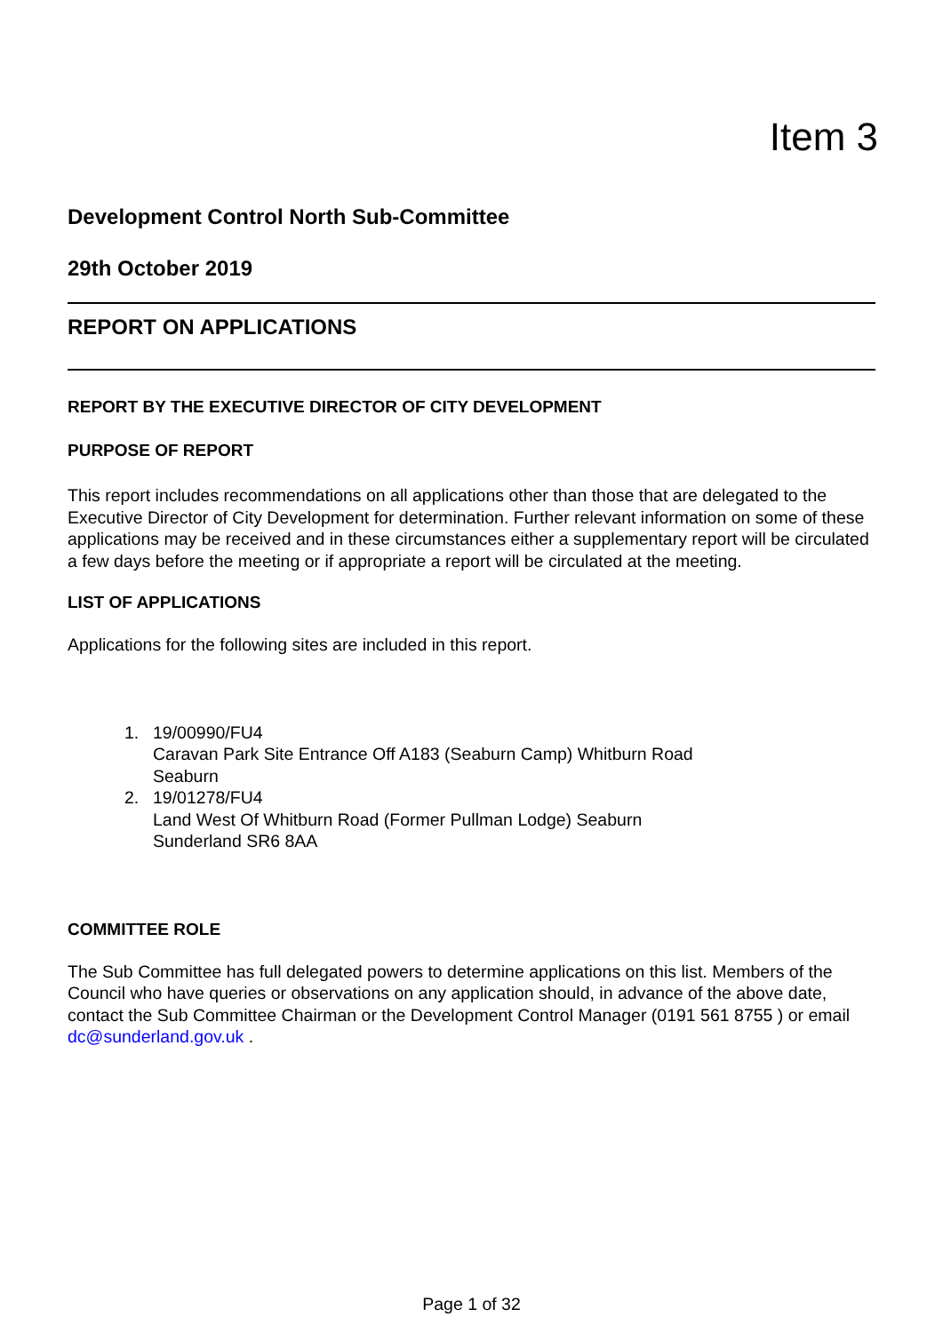Item 3
Development Control North Sub-Committee
29th October 2019
REPORT ON APPLICATIONS
REPORT BY THE EXECUTIVE DIRECTOR OF CITY DEVELOPMENT
PURPOSE OF REPORT
This report includes recommendations on all applications other than those that are delegated to the Executive Director of City Development for determination. Further relevant information on some of these applications may be received and in these circumstances either a supplementary report will be circulated a few days before the meeting or if appropriate a report will be circulated at the meeting.
LIST OF APPLICATIONS
Applications for the following sites are included in this report.
1. 19/00990/FU4
Caravan Park Site Entrance Off A183 (Seaburn Camp) Whitburn Road
Seaburn
2. 19/01278/FU4
Land West Of Whitburn Road (Former Pullman Lodge) Seaburn
Sunderland SR6 8AA
COMMITTEE ROLE
The Sub Committee has full delegated powers to determine applications on this list. Members of the Council who have queries or observations on any application should, in advance of the above date, contact the Sub Committee Chairman or the Development Control Manager (0191 561 8755 ) or email dc@sunderland.gov.uk .
Page 1 of 32